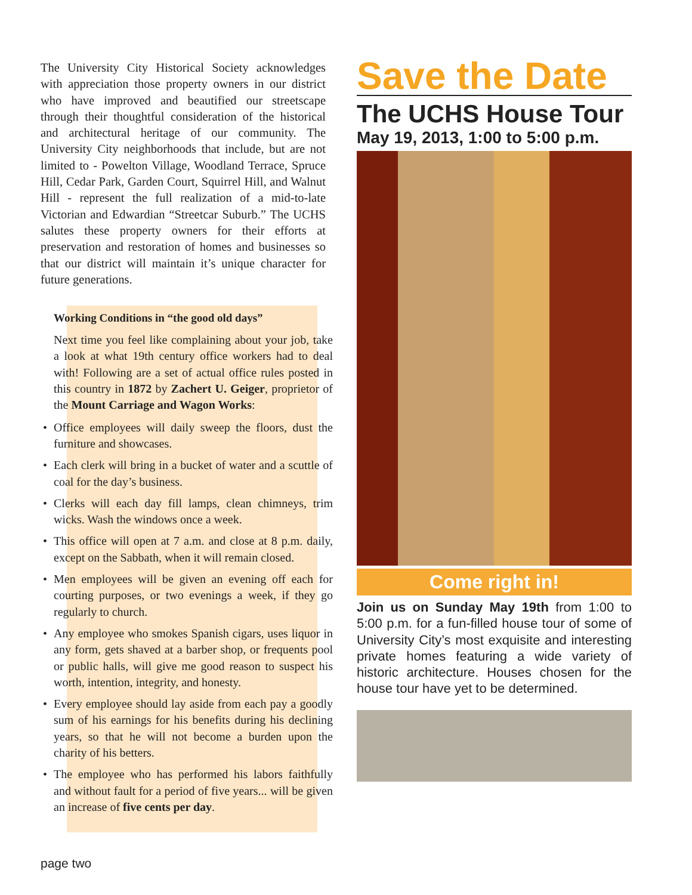The University City Historical Society acknowledges with appreciation those property owners in our district who have improved and beautified our streetscape through their thoughtful consideration of the historical and architectural heritage of our community. The University City neighborhoods that include, but are not limited to - Powelton Village, Woodland Terrace, Spruce Hill, Cedar Park, Garden Court, Squirrel Hill, and Walnut Hill - represent the full realization of a mid-to-late Victorian and Edwardian “Streetcar Suburb.” The UCHS salutes these property owners for their efforts at preservation and restoration of homes and businesses so that our district will maintain it’s unique character for future generations.
Working Conditions in “the good old days”
Next time you feel like complaining about your job, take a look at what 19th century office workers had to deal with! Following are a set of actual office rules posted in this country in 1872 by Zachert U. Geiger, proprietor of the Mount Carriage and Wagon Works:
• Office employees will daily sweep the floors, dust the furniture and showcases.
• Each clerk will bring in a bucket of water and a scuttle of coal for the day’s business.
• Clerks will each day fill lamps, clean chimneys, trim wicks. Wash the windows once a week.
• This office will open at 7 a.m. and close at 8 p.m. daily, except on the Sabbath, when it will remain closed.
• Men employees will be given an evening off each for courting purposes, or two evenings a week, if they go regularly to church.
• Any employee who smokes Spanish cigars, uses liquor in any form, gets shaved at a barber shop, or frequents pool or public halls, will give me good reason to suspect his worth, intention, integrity, and honesty.
• Every employee should lay aside from each pay a goodly sum of his earnings for his benefits during his declining years, so that he will not become a burden upon the charity of his betters.
• The employee who has performed his labors faithfully and without fault for a period of five years... will be given an increase of five cents per day.
Save the Date
The UCHS House Tour
May 19, 2013, 1:00 to 5:00 p.m.
Come right in!
Join us on Sunday May 19th from 1:00 to 5:00 p.m. for a fun-filled house tour of some of University City’s most exquisite and interesting private homes featuring a wide variety of historic architecture. Houses chosen for the house tour have yet to be determined.
page two